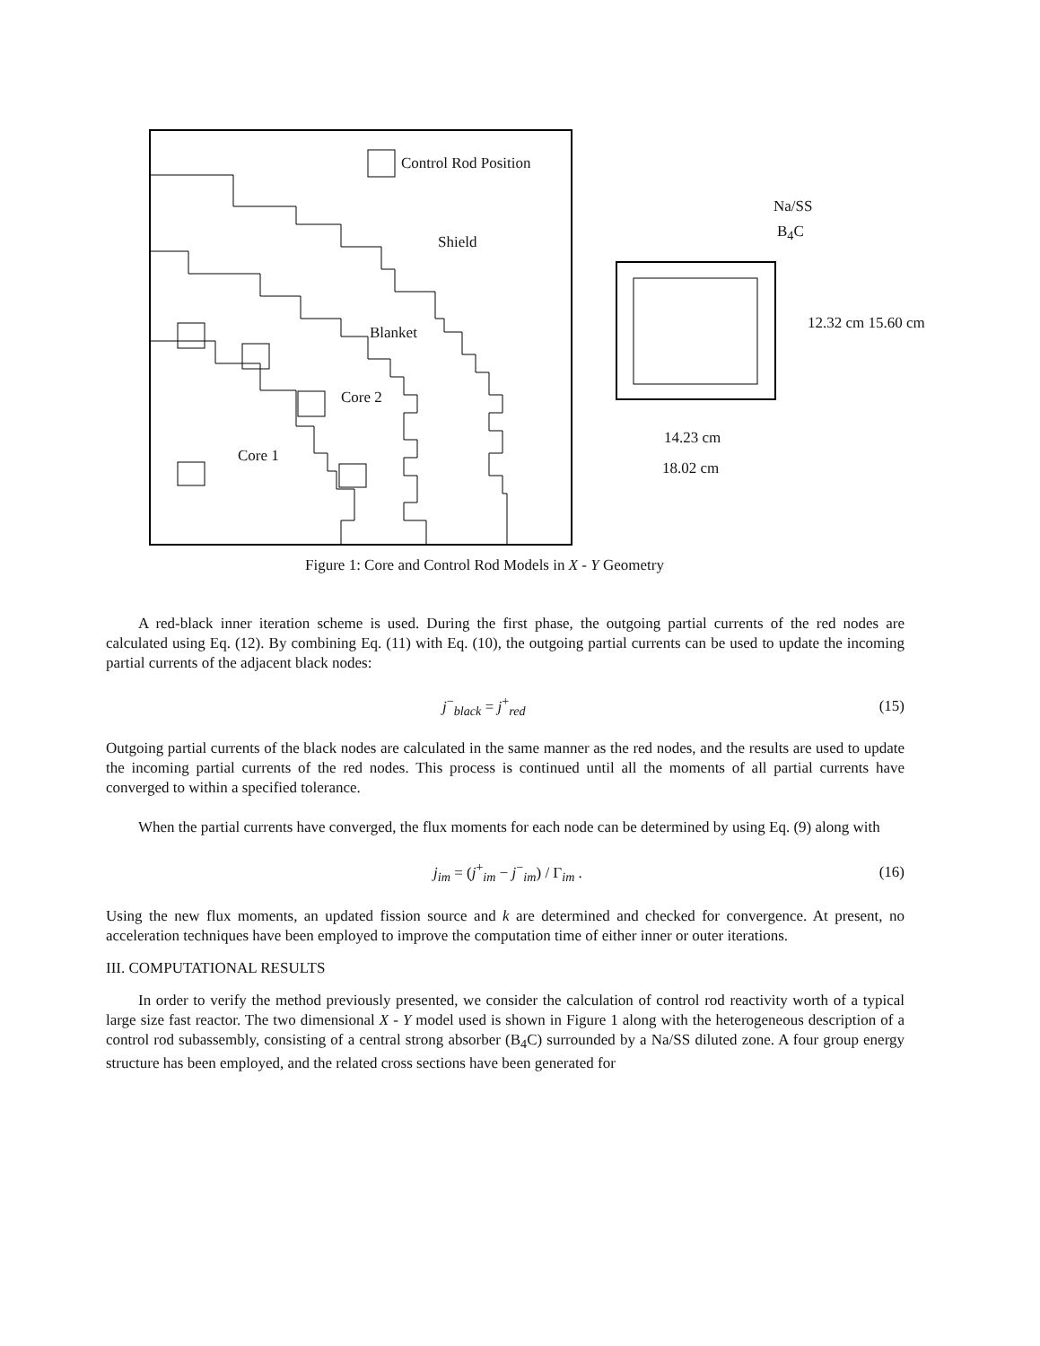Control Rod Position
Shield
Blanket
Core 2
Core 1
Na/SS
B<sub>4</sub>C
12.32 cm 15.60 cm
14.23 cm
18.02 cm
Figure 1: Core and Control Rod Models in X - Y Geometry
A red-black inner iteration scheme is used. During the first phase, the outgoing partial currents of the red nodes are calculated using Eq. (12). By combining Eq. (11) with Eq. (10), the outgoing partial currents can be used to update the incoming partial currents of the adjacent black nodes:
j<sup>−</sup><sub>black</sub> = j<sup>+</sup><sub>red</sub> (15)
Outgoing partial currents of the black nodes are calculated in the same manner as the red nodes, and the results are used to update the incoming partial currents of the red nodes. This process is continued until all the moments of all partial currents have converged to within a specified tolerance.
When the partial currents have converged, the flux moments for each node can be determined by using Eq. (9) along with
j<sub>im</sub> = (j<sup>+</sup><sub>im</sub> − j<sup>−</sup><sub>im</sub>) / Γ<sub>im</sub> . (16)
Using the new flux moments, an updated fission source and k are determined and checked for convergence. At present, no acceleration techniques have been employed to improve the computation time of either inner or outer iterations.
III. COMPUTATIONAL RESULTS
In order to verify the method previously presented, we consider the calculation of control rod reactivity worth of a typical large size fast reactor. The two dimensional X - Y model used is shown in Figure 1 along with the heterogeneous description of a control rod subassembly, consisting of a central strong absorber (B<sub>4</sub>C) surrounded by a Na/SS diluted zone. A four group energy structure has been employed, and the related cross sections have been generated for